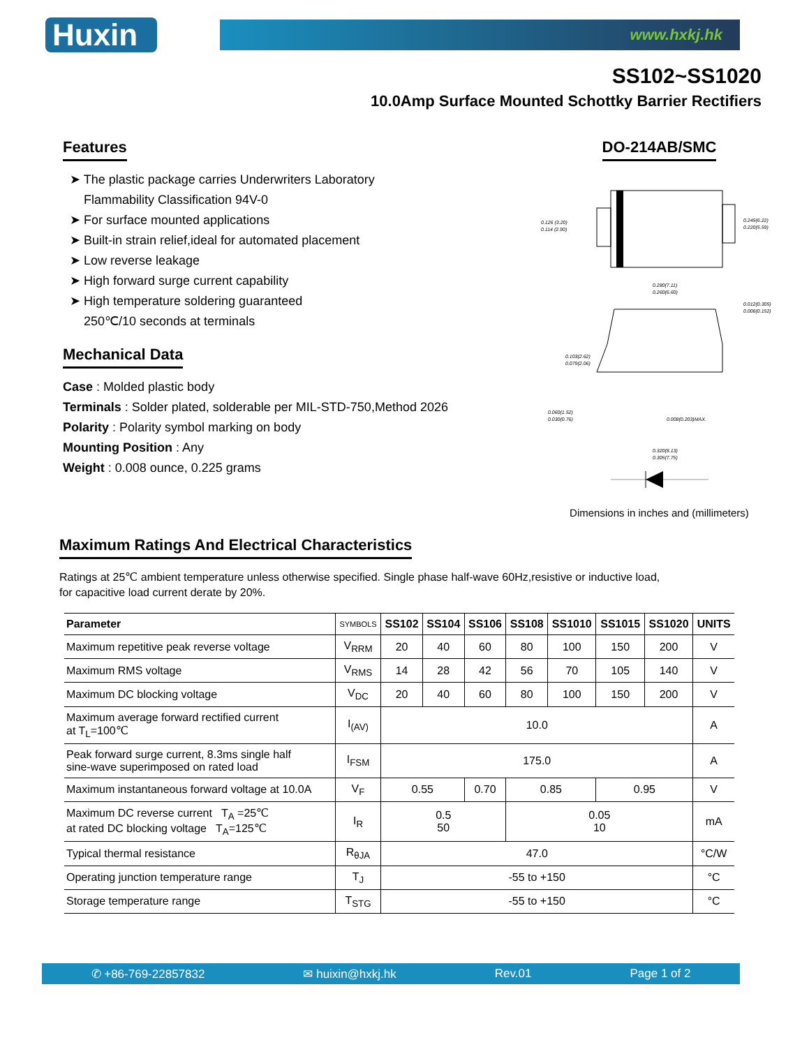Huxin
www.hxkj.hk
SS102~SS1020
10.0Amp Surface Mounted Schottky Barrier Rectifiers
Features
➤ The plastic package carries Underwriters Laboratory
Flammability Classification 94V-0
➤ For surface mounted applications
➤ Built-in strain relief,ideal for automated placement
➤ Low reverse leakage
➤ High forward surge current capability
➤ High temperature soldering guaranteed
250℃/10 seconds at terminals
Mechanical Data
Case : Molded plastic body
Terminals : Solder plated, solderable per MIL-STD-750,Method 2026
Polarity : Polarity symbol marking on body
Mounting Position : Any
Weight : 0.008 ounce, 0.225 grams
DO-214AB/SMC
0.126 (3.20)
0.114 (2.90)
0.245(6.22)
0.220(5.59)
0.280(7.11)
0.260(6.60)
0.012(0.305)
0.006(0.152)
0.103(2.62)
0.079(2.06)
0.060(1.52)
0.030(0.76)
0.008(0.203)MAX.
0.320(8.13)
0.305(7.75)
Dimensions in inches and (millimeters)
Maximum Ratings And Electrical Characteristics
Ratings at 25℃ ambient temperature unless otherwise specified. Single phase half-wave 60Hz,resistive or inductive load,
for capacitive load current derate by 20%.
| Parameter | SYMBOLS | SS102 | SS104 | SS106 | SS108 | SS1010 | SS1015 | SS1020 | UNITS |
| --- | --- | --- | --- | --- | --- | --- | --- | --- | --- |
| Maximum repetitive peak reverse voltage | V<sub>RRM</sub> | 20 | 40 | 60 | 80 | 100 | 150 | 200 | V |
| Maximum RMS voltage | V<sub>RMS</sub> | 14 | 28 | 42 | 56 | 70 | 105 | 140 | V |
| Maximum DC blocking voltage | V<sub>DC</sub> | 20 | 40 | 60 | 80 | 100 | 150 | 200 | V |
| Maximum average forward rectified current at T<sub>L</sub>=100℃ | I<sub>(AV)</sub> | 10.0 | | | | | | | A |
| Peak forward surge current, 8.3ms single half sine-wave superimposed on rated load | I<sub>FSM</sub> | 175.0 | | | | | | | A |
| Maximum instantaneous forward voltage at 10.0A | V<sub>F</sub> | 0.55 | | 0.70 | 0.85 | | 0.95 | | V |
| Maximum DC reverse current T<sub>A</sub> =25℃ at rated DC blocking voltage T<sub>A</sub>=125℃ | I<sub>R</sub> | 0.5 50 | | | 0.05 10 | | | | mA |
| Typical thermal resistance | R<sub>θJA</sub> | 47.0 | | | | | | | °C/W |
| Operating junction temperature range | T<sub>J</sub> | -55 to +150 | | | | | | | °C |
| Storage temperature range | T<sub>STG</sub> | -55 to +150 | | | | | | | °C |
✆ +86-769-22857832 ✉ huixin@hxkj.hk Rev.01 Page 1 of 2